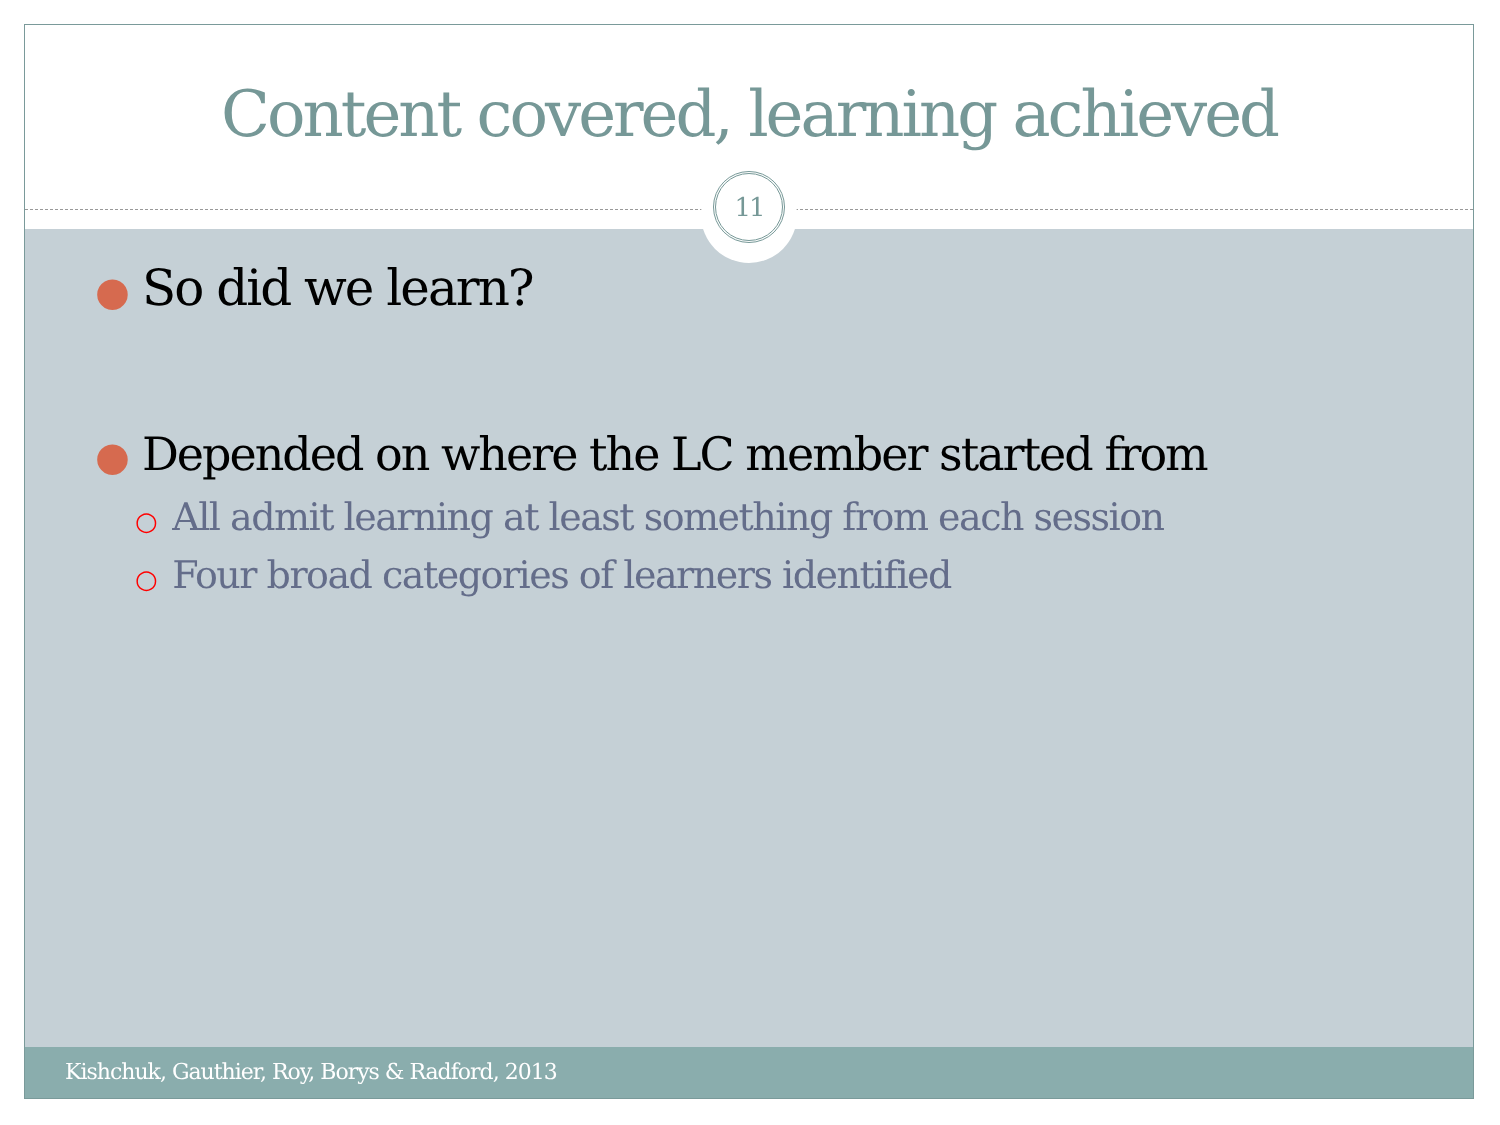Content covered, learning achieved
● So did we learn?
● Depended on where the LC member started from
○ All admit learning at least something from each session
○ Four broad categories of learners identified
11
Kishchuk, Gauthier, Roy, Borys & Radford, 2013